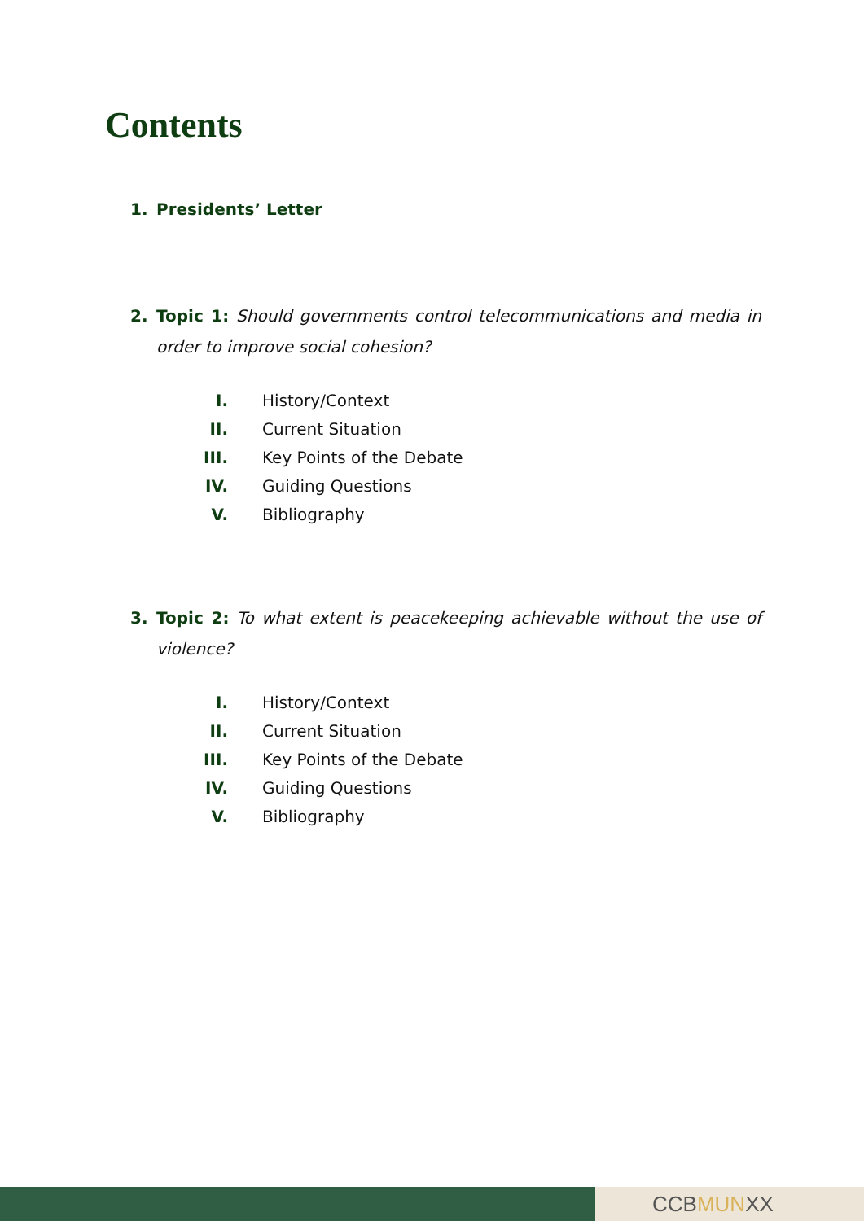Contents
1. Presidents’ Letter
2. Topic 1: Should governments control telecommunications and media in order to improve social cohesion?
I. History/Context
II. Current Situation
III. Key Points of the Debate
IV. Guiding Questions
V. Bibliography
3. Topic 2: To what extent is peacekeeping achievable without the use of violence?
I. History/Context
II. Current Situation
III. Key Points of the Debate
IV. Guiding Questions
V. Bibliography
CCBMUNXX